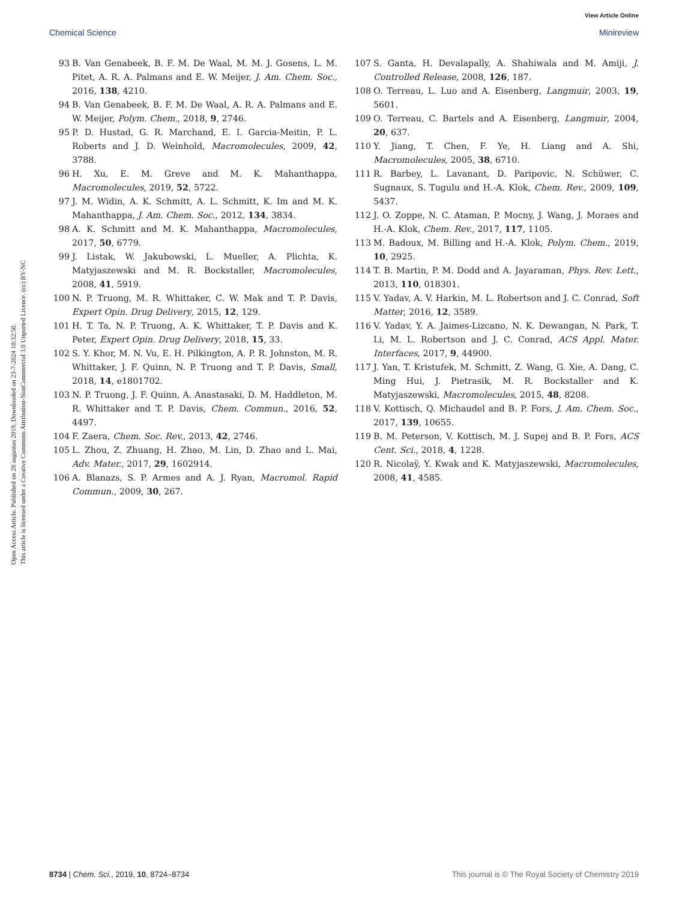View Article Online
Chemical Science Minireview
Open Access Article. Published on 28 augustus 2019. Downloaded on 23-7-2024 10:32:50.
This article is licensed under a Creative Commons Attribution-NonCommercial 3.0 Unported Licence. (cc) BY-NC
93 B. Van Genabeek, B. F. M. De Waal, M. M. J. Gosens, L. M. Pitet, A. R. A. Palmans and E. W. Meijer, J. Am. Chem. Soc., 2016, 138, 4210.
94 B. Van Genabeek, B. F. M. De Waal, A. R. A. Palmans and E. W. Meijer, Polym. Chem., 2018, 9, 2746.
95 P. D. Hustad, G. R. Marchand, E. I. Garcia-Meitin, P. L. Roberts and J. D. Weinhold, Macromolecules, 2009, 42, 3788.
96 H. Xu, E. M. Greve and M. K. Mahanthappa, Macromolecules, 2019, 52, 5722.
97 J. M. Widin, A. K. Schmitt, A. L. Schmitt, K. Im and M. K. Mahanthappa, J. Am. Chem. Soc., 2012, 134, 3834.
98 A. K. Schmitt and M. K. Mahanthappa, Macromolecules, 2017, 50, 6779.
99 J. Listak, W. Jakubowski, L. Mueller, A. Plichta, K. Matyjaszewski and M. R. Bockstaller, Macromolecules, 2008, 41, 5919.
100 N. P. Truong, M. R. Whittaker, C. W. Mak and T. P. Davis, Expert Opin. Drug Delivery, 2015, 12, 129.
101 H. T. Ta, N. P. Truong, A. K. Whittaker, T. P. Davis and K. Peter, Expert Opin. Drug Delivery, 2018, 15, 33.
102 S. Y. Khor, M. N. Vu, E. H. Pilkington, A. P. R. Johnston, M. R. Whittaker, J. F. Quinn, N. P. Truong and T. P. Davis, Small, 2018, 14, e1801702.
103 N. P. Truong, J. F. Quinn, A. Anastasaki, D. M. Haddleton, M. R. Whittaker and T. P. Davis, Chem. Commun., 2016, 52, 4497.
104 F. Zaera, Chem. Soc. Rev., 2013, 42, 2746.
105 L. Zhou, Z. Zhuang, H. Zhao, M. Lin, D. Zhao and L. Mai, Adv. Mater., 2017, 29, 1602914.
106 A. Blanazs, S. P. Armes and A. J. Ryan, Macromol. Rapid Commun., 2009, 30, 267.
107 S. Ganta, H. Devalapally, A. Shahiwala and M. Amiji, J. Controlled Release, 2008, 126, 187.
108 O. Terreau, L. Luo and A. Eisenberg, Langmuir, 2003, 19, 5601.
109 O. Terreau, C. Bartels and A. Eisenberg, Langmuir, 2004, 20, 637.
110 Y. Jiang, T. Chen, F. Ye, H. Liang and A. Shi, Macromolecules, 2005, 38, 6710.
111 R. Barbey, L. Lavanant, D. Paripovic, N. Schüwer, C. Sugnaux, S. Tugulu and H.-A. Klok, Chem. Rev., 2009, 109, 5437.
112 J. O. Zoppe, N. C. Ataman, P. Mocny, J. Wang, J. Moraes and H.-A. Klok, Chem. Rev., 2017, 117, 1105.
113 M. Badoux, M. Billing and H.-A. Klok, Polym. Chem., 2019, 10, 2925.
114 T. B. Martin, P. M. Dodd and A. Jayaraman, Phys. Rev. Lett., 2013, 110, 018301.
115 V. Yadav, A. V. Harkin, M. L. Robertson and J. C. Conrad, Soft Matter, 2016, 12, 3589.
116 V. Yadav, Y. A. Jaimes-Lizcano, N. K. Dewangan, N. Park, T. Li, M. L. Robertson and J. C. Conrad, ACS Appl. Mater. Interfaces, 2017, 9, 44900.
117 J. Yan, T. Kristufek, M. Schmitt, Z. Wang, G. Xie, A. Dang, C. Ming Hui, J. Pietrasik, M. R. Bockstaller and K. Matyjaszewski, Macromolecules, 2015, 48, 8208.
118 V. Kottisch, Q. Michaudel and B. P. Fors, J. Am. Chem. Soc., 2017, 139, 10655.
119 B. M. Peterson, V. Kottisch, M. J. Supej and B. P. Fors, ACS Cent. Sci., 2018, 4, 1228.
120 R. Nicolaÿ, Y. Kwak and K. Matyjaszewski, Macromolecules, 2008, 41, 4585.
8734 | Chem. Sci., 2019, 10, 8724–8734 This journal is © The Royal Society of Chemistry 2019